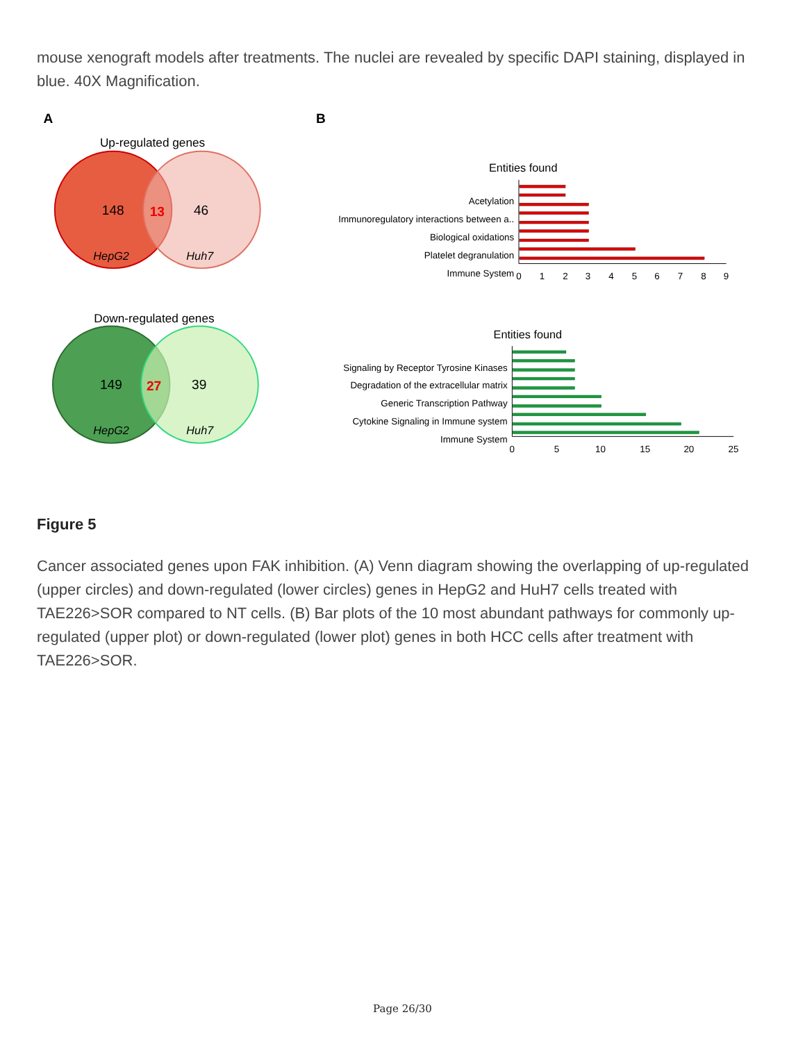mouse xenograft models after treatments. The nuclei are revealed by specific DAPI staining, displayed in blue. 40X Magnification.
A
Up-regulated genes
148
13
46
HepG2
Huh7
Down-regulated genes
149
27
39
HepG2
Huh7
B
Entities found
Acetylation
Immunoregulatory interactions between a..
Biological oxidations
Platelet degranulation
Immune System
0
1
2
3
4
5
6
7
8
9
Entities found
Signaling by Receptor Tyrosine Kinases
Degradation of the extracellular matrix
Generic Transcription Pathway
Cytokine Signaling in Immune system
Immune System
0
5
10
15
20
25
Figure 5
Cancer associated genes upon FAK inhibition. (A) Venn diagram showing the overlapping of up-regulated (upper circles) and down-regulated (lower circles) genes in HepG2 and HuH7 cells treated with TAE226>SOR compared to NT cells. (B) Bar plots of the 10 most abundant pathways for commonly up-regulated (upper plot) or down-regulated (lower plot) genes in both HCC cells after treatment with TAE226>SOR.
Page 26/30